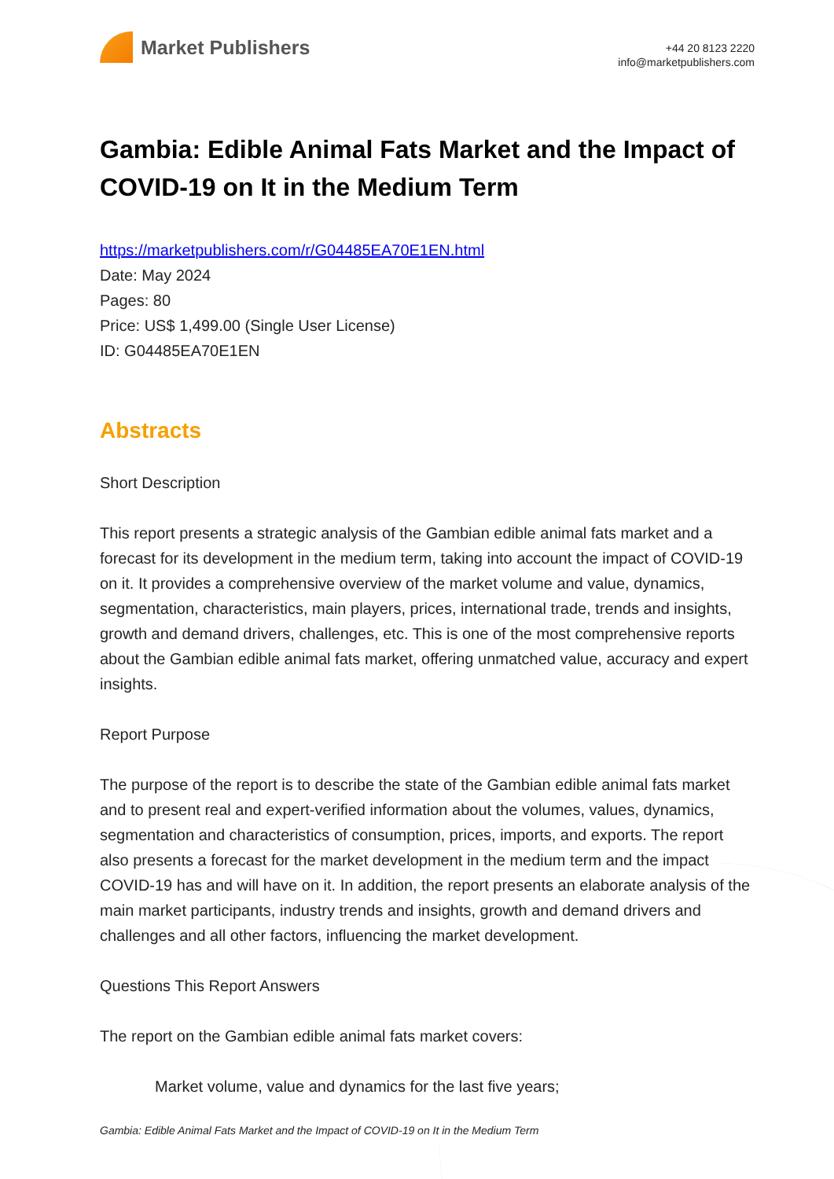Market Publishers
+44 20 8123 2220
info@marketpublishers.com
Gambia: Edible Animal Fats Market and the Impact of COVID-19 on It in the Medium Term
https://marketpublishers.com/r/G04485EA70E1EN.html
Date: May 2024
Pages: 80
Price: US$ 1,499.00 (Single User License)
ID: G04485EA70E1EN
Abstracts
Short Description
This report presents a strategic analysis of the Gambian edible animal fats market and a forecast for its development in the medium term, taking into account the impact of COVID-19 on it. It provides a comprehensive overview of the market volume and value, dynamics, segmentation, characteristics, main players, prices, international trade, trends and insights, growth and demand drivers, challenges, etc. This is one of the most comprehensive reports about the Gambian edible animal fats market, offering unmatched value, accuracy and expert insights.
Report Purpose
The purpose of the report is to describe the state of the Gambian edible animal fats market and to present real and expert-verified information about the volumes, values, dynamics, segmentation and characteristics of consumption, prices, imports, and exports. The report also presents a forecast for the market development in the medium term and the impact COVID-19 has and will have on it. In addition, the report presents an elaborate analysis of the main market participants, industry trends and insights, growth and demand drivers and challenges and all other factors, influencing the market development.
Questions This Report Answers
The report on the Gambian edible animal fats market covers:
Market volume, value and dynamics for the last five years;
Gambia: Edible Animal Fats Market and the Impact of COVID-19 on It in the Medium Term